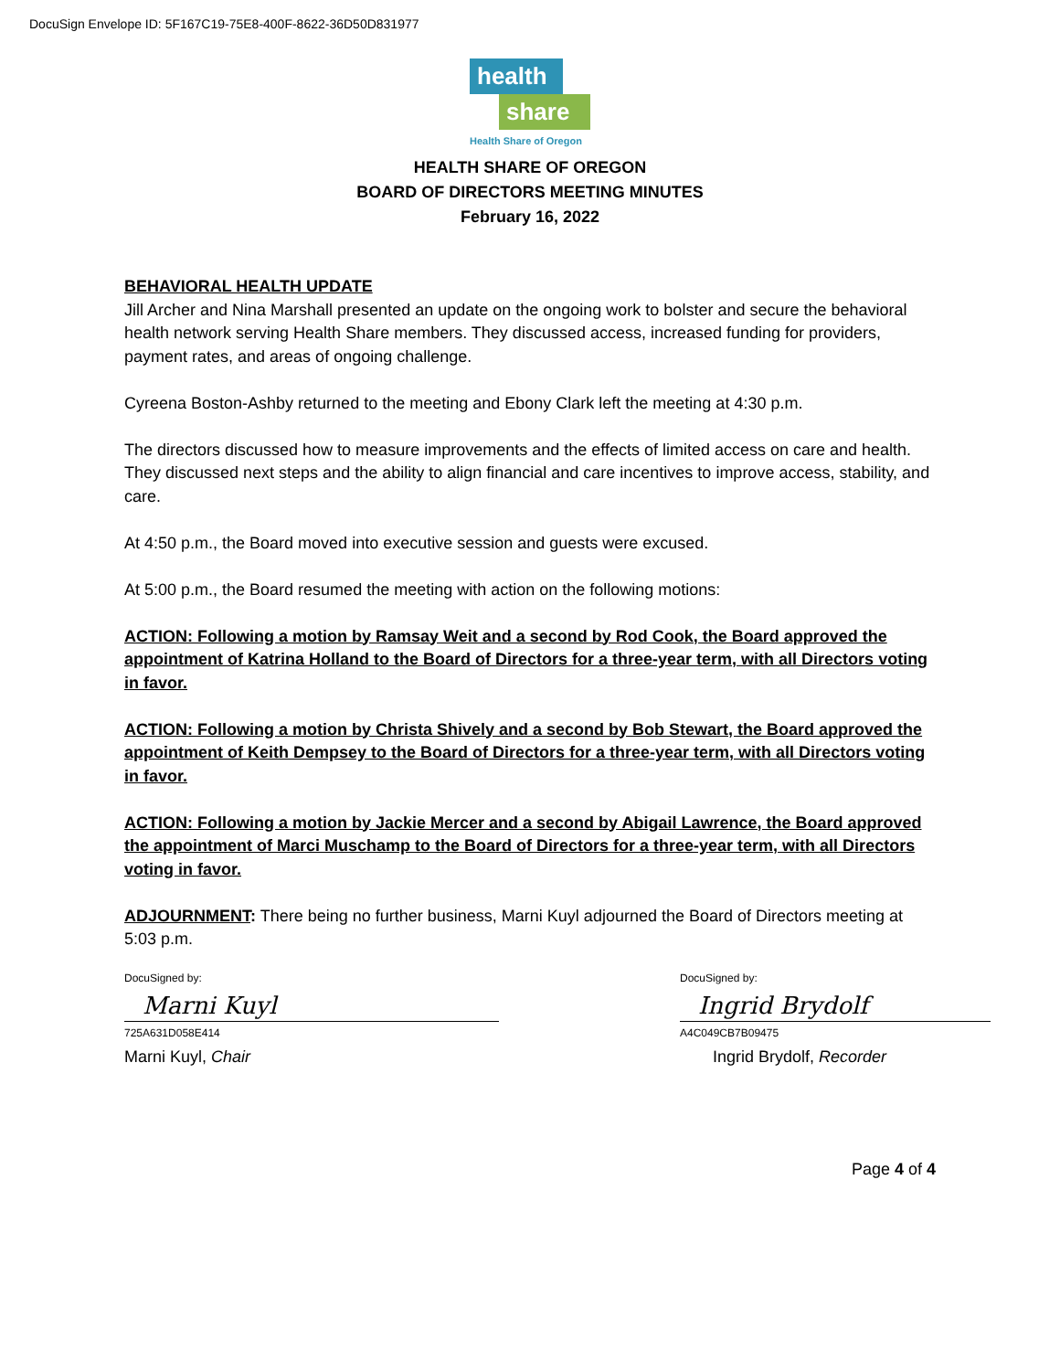DocuSign Envelope ID: 5F167C19-75E8-400F-8622-36D50D831977
health
share
Health Share of Oregon
HEALTH SHARE OF OREGON
BOARD OF DIRECTORS MEETING MINUTES
February 16, 2022
BEHAVIORAL HEALTH UPDATE
Jill Archer and Nina Marshall presented an update on the ongoing work to bolster and secure the behavioral health network serving Health Share members. They discussed access, increased funding for providers, payment rates, and areas of ongoing challenge.
Cyreena Boston-Ashby returned to the meeting and Ebony Clark left the meeting at 4:30 p.m.
The directors discussed how to measure improvements and the effects of limited access on care and health. They discussed next steps and the ability to align financial and care incentives to improve access, stability, and care.
At 4:50 p.m., the Board moved into executive session and guests were excused.
At 5:00 p.m., the Board resumed the meeting with action on the following motions:
ACTION: Following a motion by Ramsay Weit and a second by Rod Cook, the Board approved the appointment of Katrina Holland to the Board of Directors for a three-year term, with all Directors voting in favor.
ACTION: Following a motion by Christa Shively and a second by Bob Stewart, the Board approved the appointment of Keith Dempsey to the Board of Directors for a three-year term, with all Directors voting in favor.
ACTION: Following a motion by Jackie Mercer and a second by Abigail Lawrence, the Board approved the appointment of Marci Muschamp to the Board of Directors for a three-year term, with all Directors voting in favor.
ADJOURNMENT: There being no further business, Marni Kuyl adjourned the Board of Directors meeting at 5:03 p.m.
DocuSigned by:
Marni Kuyl
725A631D058E414
Marni Kuyl, Chair
DocuSigned by:
Ingrid Brydolf
A4C049CB7B09475
Ingrid Brydolf, Recorder
Page 4 of 4